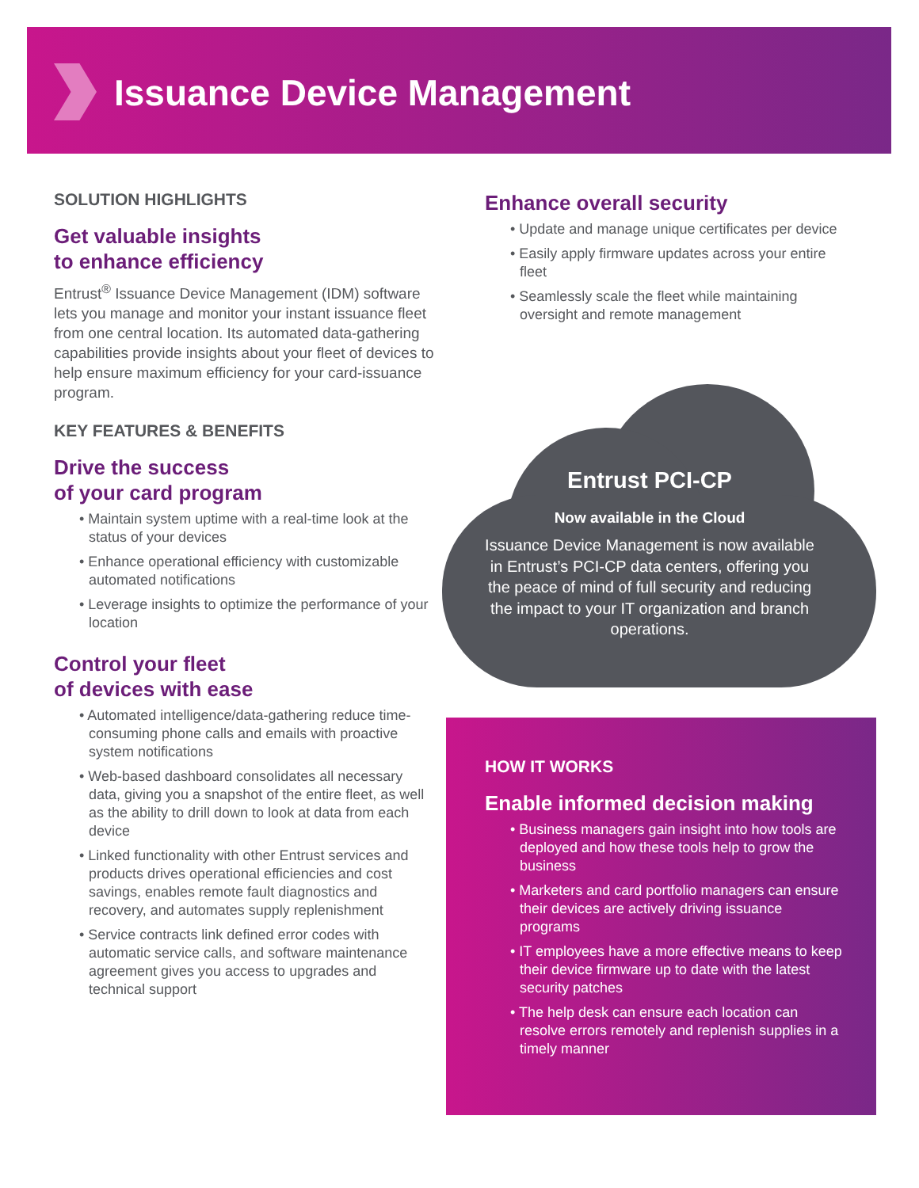Issuance Device Management
SOLUTION HIGHLIGHTS
Get valuable insights
to enhance efficiency
Entrust<sup>®</sup> Issuance Device Management (IDM) software lets you manage and monitor your instant issuance fleet from one central location. Its automated data-gathering capabilities provide insights about your fleet of devices to help ensure maximum efficiency for your card-issuance program.
KEY FEATURES & BENEFITS
Drive the success
of your card program
• Maintain system uptime with a real-time look at the status of your devices
• Enhance operational efficiency with customizable automated notifications
• Leverage insights to optimize the performance of your location
Control your fleet
of devices with ease
• Automated intelligence/data-gathering reduce time-consuming phone calls and emails with proactive system notifications
• Web-based dashboard consolidates all necessary data, giving you a snapshot of the entire fleet, as well as the ability to drill down to look at data from each device
• Linked functionality with other Entrust services and products drives operational efficiencies and cost savings, enables remote fault diagnostics and recovery, and automates supply replenishment
• Service contracts link defined error codes with automatic service calls, and software maintenance agreement gives you access to upgrades and technical support
Enhance overall security
• Update and manage unique certificates per device
• Easily apply firmware updates across your entire fleet
• Seamlessly scale the fleet while maintaining oversight and remote management
Entrust PCI-CP
Now available in the Cloud
Issuance Device Management is now available in Entrust’s PCI-CP data centers, offering you the peace of mind of full security and reducing the impact to your IT organization and branch operations.
HOW IT WORKS
Enable informed decision making
• Business managers gain insight into how tools are deployed and how these tools help to grow the business
• Marketers and card portfolio managers can ensure their devices are actively driving issuance programs
• IT employees have a more effective means to keep their device firmware up to date with the latest security patches
• The help desk can ensure each location can resolve errors remotely and replenish supplies in a timely manner